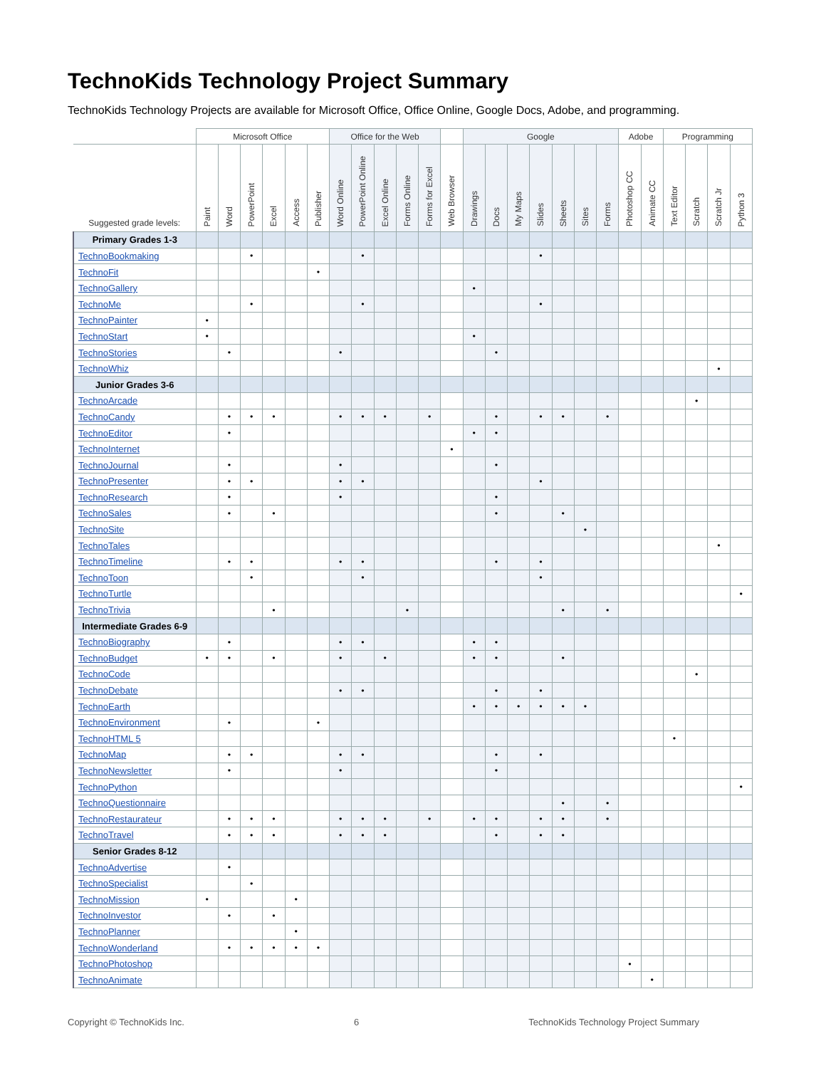TechnoKids Technology Project Summary
TechnoKids Technology Projects are available for Microsoft Office, Office Online, Google Docs, Adobe, and programming.
| | Microsoft Office | | | | | | Office for the Web | | | | | | Google | | | | | | | Adobe | | Programming | | | |
| --- | --- | --- | --- | --- | --- | --- | --- | --- | --- | --- | --- | --- | --- | --- | --- | --- | --- | --- | --- | --- | --- | --- | --- | --- | --- |
| Suggested grade levels: | Paint | Word | PowerPoint | Excel | Access | Publisher | Word Online | PowerPoint Online | Excel Online | Forms Online | Forms for Excel | Web Browser | Drawings | Docs | My Maps | Slides | Sheets | Sites | Forms | Photoshop CC | Animate CC | Text Editor | Scratch | Scratch Jr | Python 3 |
| Primary Grades 1-3 | | | | | | | | | | | | | | | | | | | | | | | | | |
| TechnoBookmaking | | | • | | | | | • | | | | | | | | • | | | | | | | | | |
| TechnoFit | | | | | | • | | | | | | | | | | | | | | | | | | | |
| TechnoGallery | | | | | | | | | | | | | • | | | | | | | | | | | | |
| TechnoMe | | | • | | | | | • | | | | | | | | • | | | | | | | | | |
| TechnoPainter | • | | | | | | | | | | | | | | | | | | | | | | | | |
| TechnoStart | • | | | | | | | | | | | | • | | | | | | | | | | | | |
| TechnoStories | | • | | | | | • | | | | | | | • | | | | | | | | | | | |
| TechnoWhiz | | | | | | | | | | | | | | | | | | | | | | | | • | |
| Junior Grades 3-6 | | | | | | | | | | | | | | | | | | | | | | | | | |
| TechnoArcade | | | | | | | | | | | | | | | | | | | | | | | • | | |
| TechnoCandy | | • | • | • | | | • | • | • | | • | | | • | | • | • | | • | | | | | | |
| TechnoEditor | | • | | | | | | | | | | | • | • | | | | | | | | | | | |
| TechnoInternet | | | | | | | | | | | | • | | | | | | | | | | | | | |
| TechnoJournal | | • | | | | | • | | | | | | | • | | | | | | | | | | | |
| TechnoPresenter | | • | • | | | | • | • | | | | | | | | • | | | | | | | | | |
| TechnoResearch | | • | | | | | • | | | | | | | • | | | | | | | | | | | |
| TechnoSales | | • | | • | | | | | | | | | | • | | | • | | | | | | | | |
| TechnoSite | | | | | | | | | | | | | | | | | | • | | | | | | | |
| TechnoTales | | | | | | | | | | | | | | | | | | | | | | | | • | |
| TechnoTimeline | | • | • | | | | • | • | | | | | | • | | • | | | | | | | | | |
| TechnoToon | | | • | | | | | • | | | | | | | | • | | | | | | | | | |
| TechnoTurtle | | | | | | | | | | | | | | | | | | | | | | | | | • |
| TechnoTrivia | | | | • | | | | | | • | | | | | | | • | | • | | | | | | |
| Intermediate Grades 6-9 | | | | | | | | | | | | | | | | | | | | | | | | | |
| TechnoBiography | | • | | | | | • | • | | | | | • | • | | | | | | | | | | | |
| TechnoBudget | • | • | | • | | | • | | • | | | | • | • | | | • | | | | | | | | |
| TechnoCode | | | | | | | | | | | | | | | | | | | | | | | • | | |
| TechnoDebate | | | | | | | • | • | | | | | | • | | • | | | | | | | | | |
| TechnoEarth | | | | | | | | | | | | | • | • | • | • | • | • | | | | | | | |
| TechnoEnvironment | | • | | | | • | | | | | | | | | | | | | | | | | | | |
| TechnoHTML 5 | | | | | | | | | | | | | | | | | | | | | | • | | | |
| TechnoMap | | • | • | | | | • | • | | | | | | • | | • | | | | | | | | | |
| TechnoNewsletter | | • | | | | | • | | | | | | | • | | | | | | | | | | | |
| TechnoPython | | | | | | | | | | | | | | | | | | | | | | | | | • |
| TechnoQuestionnaire | | | | | | | | | | | | | | | | | • | | • | | | | | | |
| TechnoRestaurateur | | • | • | • | | | • | • | • | | • | | • | • | | • | • | | • | | | | | | |
| TechnoTravel | | • | • | • | | | • | • | • | | | | | • | | • | • | | | | | | | | |
| Senior Grades 8-12 | | | | | | | | | | | | | | | | | | | | | | | | | |
| TechnoAdvertise | | • | | | | | | | | | | | | | | | | | | | | | | | |
| TechnoSpecialist | | | • | | | | | | | | | | | | | | | | | | | | | | |
| TechnoMission | • | | | | • | | | | | | | | | | | | | | | | | | | | |
| TechnoInvestor | | • | | • | | | | | | | | | | | | | | | | | | | | | |
| TechnoPlanner | | | | | • | | | | | | | | | | | | | | | | | | | | |
| TechnoWonderland | | • | • | • | • | • | | | | | | | | | | | | | | | | | | | |
| TechnoPhotoshop | | | | | | | | | | | | | | | | | | | | • | | | | | |
| TechnoAnimate | | | | | | | | | | | | | | | | | | | | | • | | | | |
Copyright © TechnoKids Inc. 6 TechnoKids Technology Project Summary